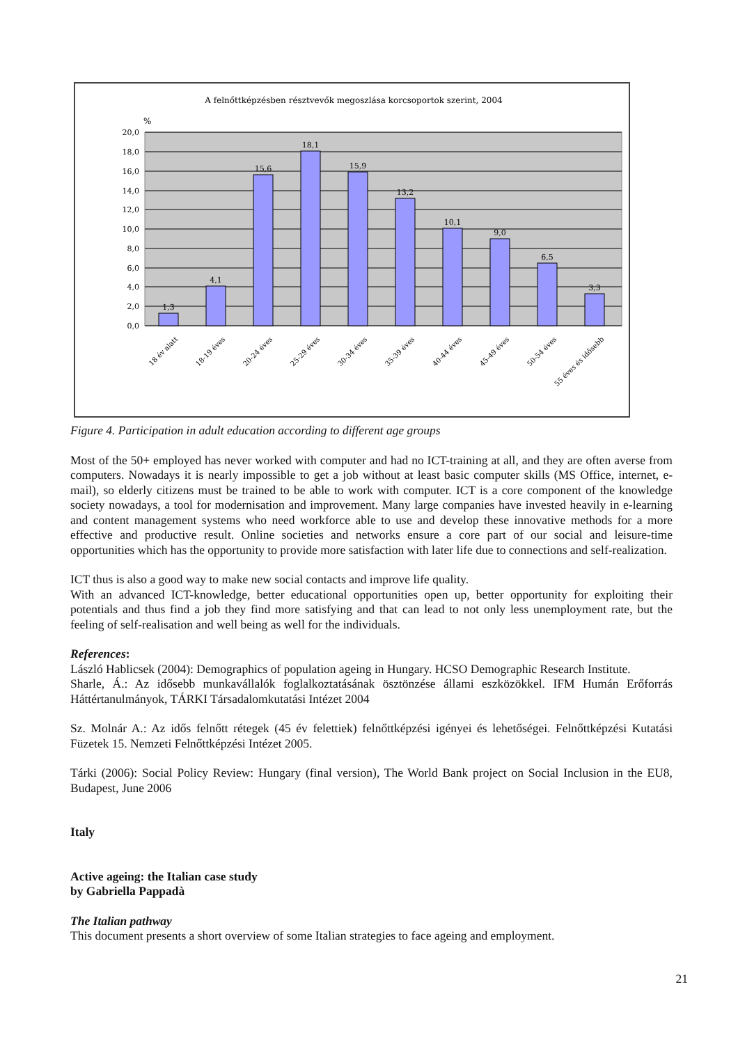A felnőttképzésben résztvevők megoszlása korcsoportok szerint, 2004
%
20,0
18,0
16,0
14,0
12,0
10,0
8,0
6,0
4,0
2,0
0,0
1,3
4,1
15,6
18,1
15,9
13,2
10,1
9,0
6,5
3,3
18 év alatt
18-19 éves
20-24 éves
25-29 éves
30-34 éves
35-39 éves
40-44 éves
45-49 éves
50-54 éves
55 éves és idősebb
Figure 4. Participation in adult education according to different age groups
Most of the 50+ employed has never worked with computer and had no ICT-training at all, and they are often averse from computers. Nowadays it is nearly impossible to get a job without at least basic computer skills (MS Office, internet, e-mail), so elderly citizens must be trained to be able to work with computer. ICT is a core component of the knowledge society nowadays, a tool for modernisation and improvement. Many large companies have invested heavily in e-learning and content management systems who need workforce able to use and develop these innovative methods for a more effective and productive result. Online societies and networks ensure a core part of our social and leisure-time opportunities which has the opportunity to provide more satisfaction with later life due to connections and self-realization.
ICT thus is also a good way to make new social contacts and improve life quality.
With an advanced ICT-knowledge, better educational opportunities open up, better opportunity for exploiting their potentials and thus find a job they find more satisfying and that can lead to not only less unemployment rate, but the feeling of self-realisation and well being as well for the individuals.
References:
László Hablicsek (2004): Demographics of population ageing in Hungary. HCSO Demographic Research Institute.
Sharle, Á.: Az idősebb munkavállalók foglalkoztatásának ösztönzése állami eszközökkel. IFM Humán Erőforrás Háttértanulmányok, TÁRKI Társadalomkutatási Intézet 2004
Sz. Molnár A.: Az idős felnőtt rétegek (45 év felettiek) felnőttképzési igényei és lehetőségei. Felnőttképzési Kutatási Füzetek 15. Nemzeti Felnőttképzési Intézet 2005.
Tárki (2006): Social Policy Review: Hungary (final version), The World Bank project on Social Inclusion in the EU8, Budapest, June 2006
Italy
Active ageing: the Italian case study
by Gabriella Pappadà
The Italian pathway
This document presents a short overview of some Italian strategies to face ageing and employment.
21